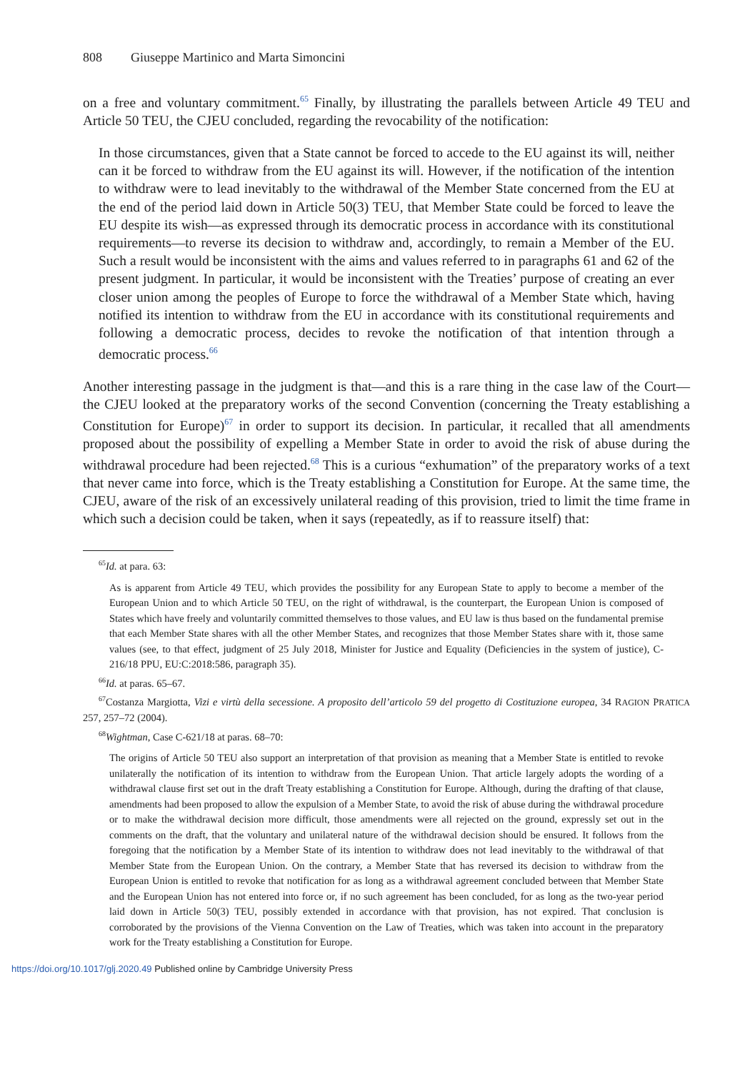808 Giuseppe Martinico and Marta Simoncini
on a free and voluntary commitment.<sup>65</sup> Finally, by illustrating the parallels between Article 49 TEU and Article 50 TEU, the CJEU concluded, regarding the revocability of the notification:
In those circumstances, given that a State cannot be forced to accede to the EU against its will, neither can it be forced to withdraw from the EU against its will. However, if the notification of the intention to withdraw were to lead inevitably to the withdrawal of the Member State concerned from the EU at the end of the period laid down in Article 50(3) TEU, that Member State could be forced to leave the EU despite its wish—as expressed through its democratic process in accordance with its constitutional requirements—to reverse its decision to withdraw and, accordingly, to remain a Member of the EU. Such a result would be inconsistent with the aims and values referred to in paragraphs 61 and 62 of the present judgment. In particular, it would be inconsistent with the Treaties’ purpose of creating an ever closer union among the peoples of Europe to force the withdrawal of a Member State which, having notified its intention to withdraw from the EU in accordance with its constitutional requirements and following a democratic process, decides to revoke the notification of that intention through a democratic process.<sup>66</sup>
Another interesting passage in the judgment is that—and this is a rare thing in the case law of the Court—the CJEU looked at the preparatory works of the second Convention (concerning the Treaty establishing a Constitution for Europe)<sup>67</sup> in order to support its decision. In particular, it recalled that all amendments proposed about the possibility of expelling a Member State in order to avoid the risk of abuse during the withdrawal procedure had been rejected.<sup>68</sup> This is a curious “exhumation” of the preparatory works of a text that never came into force, which is the Treaty establishing a Constitution for Europe. At the same time, the CJEU, aware of the risk of an excessively unilateral reading of this provision, tried to limit the time frame in which such a decision could be taken, when it says (repeatedly, as if to reassure itself) that:
<sup>65</sup> Id. at para. 63:
As is apparent from Article 49 TEU, which provides the possibility for any European State to apply to become a member of the European Union and to which Article 50 TEU, on the right of withdrawal, is the counterpart, the European Union is composed of States which have freely and voluntarily committed themselves to those values, and EU law is thus based on the fundamental premise that each Member State shares with all the other Member States, and recognizes that those Member States share with it, those same values (see, to that effect, judgment of 25 July 2018, Minister for Justice and Equality (Deficiencies in the system of justice), C-216/18 PPU, EU:C:2018:586, paragraph 35).
<sup>66</sup> Id. at paras. 65–67.
<sup>67</sup> Costanza Margiotta, Vizi e virtù della secessione. A proposito dell’articolo 59 del progetto di Costituzione europea, 34 RAGION PRATICA 257, 257–72 (2004).
<sup>68</sup> Wightman, Case C-621/18 at paras. 68–70:
The origins of Article 50 TEU also support an interpretation of that provision as meaning that a Member State is entitled to revoke unilaterally the notification of its intention to withdraw from the European Union. That article largely adopts the wording of a withdrawal clause first set out in the draft Treaty establishing a Constitution for Europe. Although, during the drafting of that clause, amendments had been proposed to allow the expulsion of a Member State, to avoid the risk of abuse during the withdrawal procedure or to make the withdrawal decision more difficult, those amendments were all rejected on the ground, expressly set out in the comments on the draft, that the voluntary and unilateral nature of the withdrawal decision should be ensured. It follows from the foregoing that the notification by a Member State of its intention to withdraw does not lead inevitably to the withdrawal of that Member State from the European Union. On the contrary, a Member State that has reversed its decision to withdraw from the European Union is entitled to revoke that notification for as long as a withdrawal agreement concluded between that Member State and the European Union has not entered into force or, if no such agreement has been concluded, for as long as the two-year period laid down in Article 50(3) TEU, possibly extended in accordance with that provision, has not expired. That conclusion is corroborated by the provisions of the Vienna Convention on the Law of Treaties, which was taken into account in the preparatory work for the Treaty establishing a Constitution for Europe.
https://doi.org/10.1017/glj.2020.49 Published online by Cambridge University Press